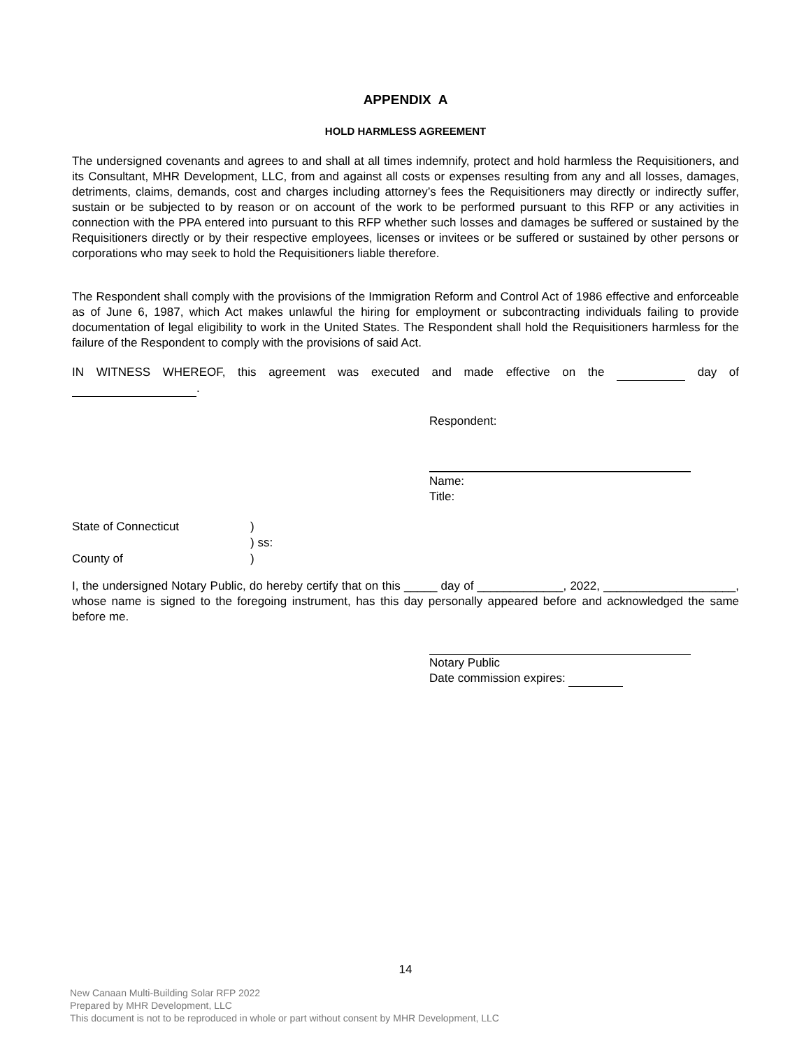APPENDIX A
HOLD HARMLESS AGREEMENT
The undersigned covenants and agrees to and shall at all times indemnify, protect and hold harmless the Requisitioners, and its Consultant, MHR Development, LLC, from and against all costs or expenses resulting from any and all losses, damages, detriments, claims, demands, cost and charges including attorney’s fees the Requisitioners may directly or indirectly suffer, sustain or be subjected to by reason or on account of the work to be performed pursuant to this RFP or any activities in connection with the PPA entered into pursuant to this RFP whether such losses and damages be suffered or sustained by the Requisitioners directly or by their respective employees, licenses or invitees or be suffered or sustained by other persons or corporations who may seek to hold the Requisitioners liable therefore.
The Respondent shall comply with the provisions of the Immigration Reform and Control Act of 1986 effective and enforceable as of June 6, 1987, which Act makes unlawful the hiring for employment or subcontracting individuals failing to provide documentation of legal eligibility to work in the United States. The Respondent shall hold the Requisitioners harmless for the failure of the Respondent to comply with the provisions of said Act.
IN WITNESS WHEREOF, this agreement was executed and made effective on the day of .
Respondent:
Name:
Title:
State of Connecticut)
) ss:
County of)
I, the undersigned Notary Public, do hereby certify that on this _____ day of _____________, 2022, ____________________, whose name is signed to the foregoing instrument, has this day personally appeared before and acknowledged the same before me.
Notary Public
Date commission expires:
14
New Canaan Multi-Building Solar RFP 2022
Prepared by MHR Development, LLC
This document is not to be reproduced in whole or part without consent by MHR Development, LLC